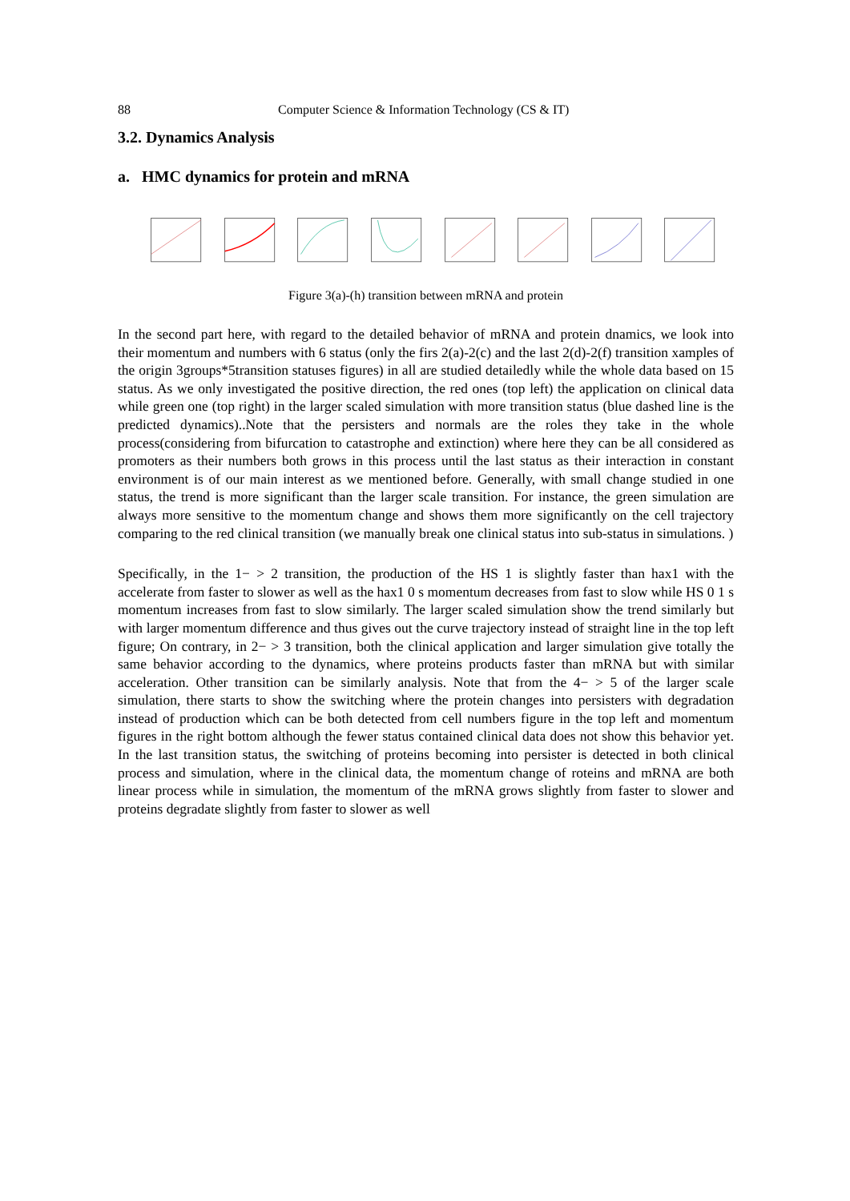88 Computer Science & Information Technology (CS & IT)
3.2. Dynamics Analysis
a. HMC dynamics for protein and mRNA
Figure 3(a)-(h) transition between mRNA and protein
In the second part here, with regard to the detailed behavior of mRNA and protein dnamics, we look into their momentum and numbers with 6 status (only the firs 2(a)-2(c) and the last 2(d)-2(f) transition xamples of the origin 3groups*5transition statuses figures) in all are studied detailedly while the whole data based on 15 status. As we only investigated the positive direction, the red ones (top left) the application on clinical data while green one (top right) in the larger scaled simulation with more transition status (blue dashed line is the predicted dynamics)..Note that the persisters and normals are the roles they take in the whole process(considering from bifurcation to catastrophe and extinction) where here they can be all considered as promoters as their numbers both grows in this process until the last status as their interaction in constant environment is of our main interest as we mentioned before. Generally, with small change studied in one status, the trend is more significant than the larger scale transition. For instance, the green simulation are always more sensitive to the momentum change and shows them more significantly on the cell trajectory comparing to the red clinical transition (we manually break one clinical status into sub-status in simulations. )
Specifically, in the 1− > 2 transition, the production of the HS 1 is slightly faster than hax1 with the accelerate from faster to slower as well as the hax1 0 s momentum decreases from fast to slow while HS 0 1 s momentum increases from fast to slow similarly. The larger scaled simulation show the trend similarly but with larger momentum difference and thus gives out the curve trajectory instead of straight line in the top left figure; On contrary, in 2− > 3 transition, both the clinical application and larger simulation give totally the same behavior according to the dynamics, where proteins products faster than mRNA but with similar acceleration. Other transition can be similarly analysis. Note that from the 4− > 5 of the larger scale simulation, there starts to show the switching where the protein changes into persisters with degradation instead of production which can be both detected from cell numbers figure in the top left and momentum figures in the right bottom although the fewer status contained clinical data does not show this behavior yet. In the last transition status, the switching of proteins becoming into persister is detected in both clinical process and simulation, where in the clinical data, the momentum change of roteins and mRNA are both linear process while in simulation, the momentum of the mRNA grows slightly from faster to slower and proteins degradate slightly from faster to slower as well